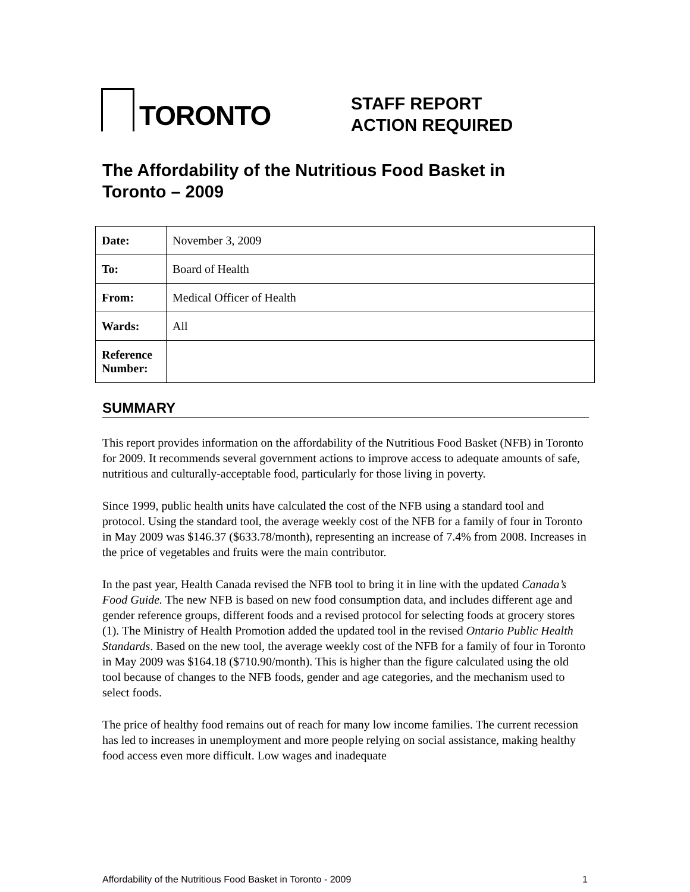TORONTO
STAFF REPORT
ACTION REQUIRED
The Affordability of the Nutritious Food Basket in Toronto – 2009
| Date: | November 3, 2009 |
| To: | Board of Health |
| From: | Medical Officer of Health |
| Wards: | All |
| Reference Number: | |
SUMMARY
This report provides information on the affordability of the Nutritious Food Basket (NFB) in Toronto for 2009. It recommends several government actions to improve access to adequate amounts of safe, nutritious and culturally-acceptable food, particularly for those living in poverty.
Since 1999, public health units have calculated the cost of the NFB using a standard tool and protocol. Using the standard tool, the average weekly cost of the NFB for a family of four in Toronto in May 2009 was $146.37 ($633.78/month), representing an increase of 7.4% from 2008. Increases in the price of vegetables and fruits were the main contributor.
In the past year, Health Canada revised the NFB tool to bring it in line with the updated Canada’s Food Guide. The new NFB is based on new food consumption data, and includes different age and gender reference groups, different foods and a revised protocol for selecting foods at grocery stores (1). The Ministry of Health Promotion added the updated tool in the revised Ontario Public Health Standards. Based on the new tool, the average weekly cost of the NFB for a family of four in Toronto in May 2009 was $164.18 ($710.90/month). This is higher than the figure calculated using the old tool because of changes to the NFB foods, gender and age categories, and the mechanism used to select foods.
The price of healthy food remains out of reach for many low income families. The current recession has led to increases in unemployment and more people relying on social assistance, making healthy food access even more difficult. Low wages and inadequate
Affordability of the Nutritious Food Basket in Toronto - 2009 1